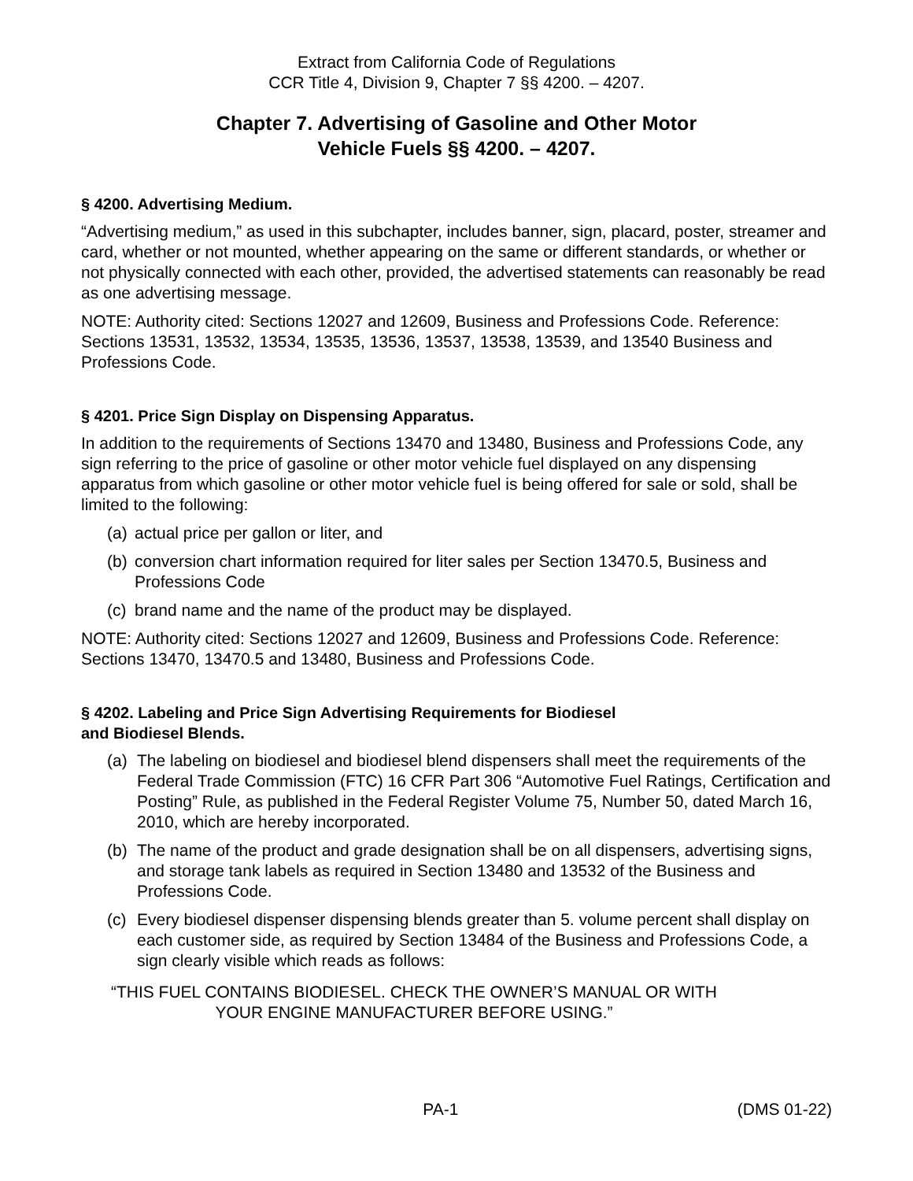Extract from California Code of Regulations
CCR Title 4, Division 9, Chapter 7 §§ 4200. – 4207.
Chapter 7. Advertising of Gasoline and Other Motor
Vehicle Fuels §§ 4200. – 4207.
§ 4200. Advertising Medium.
“Advertising medium,” as used in this subchapter, includes banner, sign, placard, poster, streamer and card, whether or not mounted, whether appearing on the same or different standards, or whether or not physically connected with each other, provided, the advertised statements can reasonably be read as one advertising message.
NOTE: Authority cited: Sections 12027 and 12609, Business and Professions Code. Reference: Sections 13531, 13532, 13534, 13535, 13536, 13537, 13538, 13539, and 13540 Business and Professions Code.
§ 4201. Price Sign Display on Dispensing Apparatus.
In addition to the requirements of Sections 13470 and 13480, Business and Professions Code, any sign referring to the price of gasoline or other motor vehicle fuel displayed on any dispensing apparatus from which gasoline or other motor vehicle fuel is being offered for sale or sold, shall be limited to the following:
(a) actual price per gallon or liter, and
(b) conversion chart information required for liter sales per Section 13470.5, Business and Professions Code
(c) brand name and the name of the product may be displayed.
NOTE: Authority cited: Sections 12027 and 12609, Business and Professions Code. Reference: Sections 13470, 13470.5 and 13480, Business and Professions Code.
§ 4202. Labeling and Price Sign Advertising Requirements for Biodiesel
and Biodiesel Blends.
(a) The labeling on biodiesel and biodiesel blend dispensers shall meet the requirements of the Federal Trade Commission (FTC) 16 CFR Part 306 “Automotive Fuel Ratings, Certification and Posting” Rule, as published in the Federal Register Volume 75, Number 50, dated March 16, 2010, which are hereby incorporated.
(b) The name of the product and grade designation shall be on all dispensers, advertising signs, and storage tank labels as required in Section 13480 and 13532 of the Business and Professions Code.
(c) Every biodiesel dispenser dispensing blends greater than 5. volume percent shall display on each customer side, as required by Section 13484 of the Business and Professions Code, a sign clearly visible which reads as follows:
“THIS FUEL CONTAINS BIODIESEL. CHECK THE OWNER’S MANUAL OR WITH YOUR ENGINE MANUFACTURER BEFORE USING.”
PA-1 (DMS 01-22)